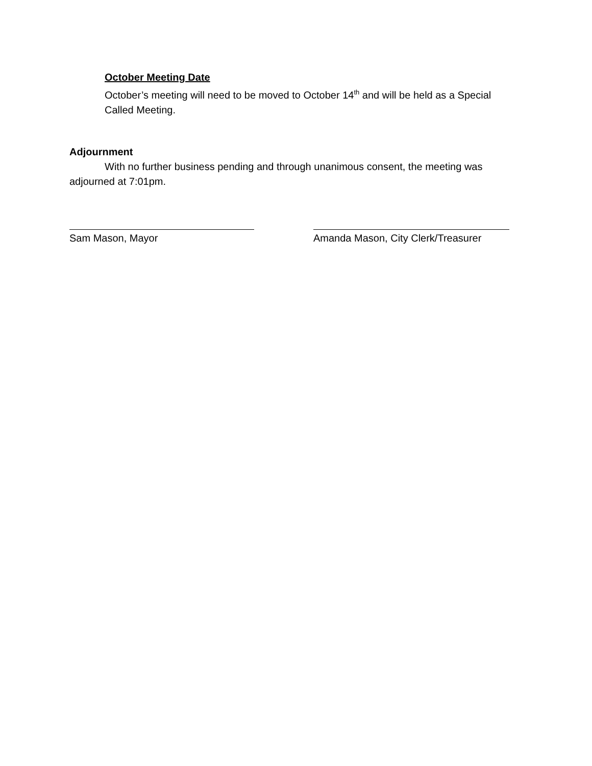October Meeting Date
October’s meeting will need to be moved to October 14<sup>th</sup> and will be held as a Special Called Meeting.
Adjournment
With no further business pending and through unanimous consent, the meeting was adjourned at 7:01pm.
Sam Mason, Mayor Amanda Mason, City Clerk/Treasurer